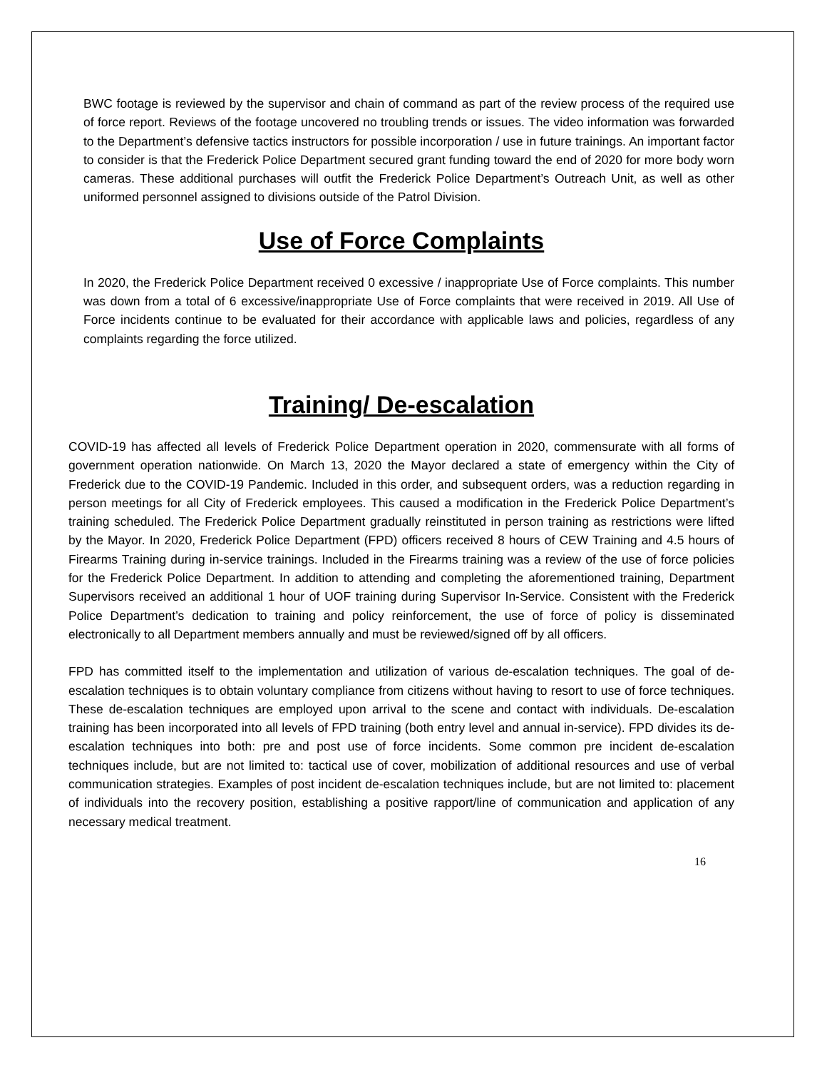BWC footage is reviewed by the supervisor and chain of command as part of the review process of the required use of force report. Reviews of the footage uncovered no troubling trends or issues. The video information was forwarded to the Department’s defensive tactics instructors for possible incorporation / use in future trainings. An important factor to consider is that the Frederick Police Department secured grant funding toward the end of 2020 for more body worn cameras. These additional purchases will outfit the Frederick Police Department’s Outreach Unit, as well as other uniformed personnel assigned to divisions outside of the Patrol Division.
Use of Force Complaints
In 2020, the Frederick Police Department received 0 excessive / inappropriate Use of Force complaints. This number was down from a total of 6 excessive/inappropriate Use of Force complaints that were received in 2019. All Use of Force incidents continue to be evaluated for their accordance with applicable laws and policies, regardless of any complaints regarding the force utilized.
Training/ De-escalation
COVID-19 has affected all levels of Frederick Police Department operation in 2020, commensurate with all forms of government operation nationwide. On March 13, 2020 the Mayor declared a state of emergency within the City of Frederick due to the COVID-19 Pandemic. Included in this order, and subsequent orders, was a reduction regarding in person meetings for all City of Frederick employees. This caused a modification in the Frederick Police Department’s training scheduled. The Frederick Police Department gradually reinstituted in person training as restrictions were lifted by the Mayor. In 2020, Frederick Police Department (FPD) officers received 8 hours of CEW Training and 4.5 hours of Firearms Training during in-service trainings. Included in the Firearms training was a review of the use of force policies for the Frederick Police Department. In addition to attending and completing the aforementioned training, Department Supervisors received an additional 1 hour of UOF training during Supervisor In-Service. Consistent with the Frederick Police Department’s dedication to training and policy reinforcement, the use of force of policy is disseminated electronically to all Department members annually and must be reviewed/signed off by all officers.
FPD has committed itself to the implementation and utilization of various de-escalation techniques. The goal of de-escalation techniques is to obtain voluntary compliance from citizens without having to resort to use of force techniques. These de-escalation techniques are employed upon arrival to the scene and contact with individuals. De-escalation training has been incorporated into all levels of FPD training (both entry level and annual in-service). FPD divides its de-escalation techniques into both: pre and post use of force incidents. Some common pre incident de-escalation techniques include, but are not limited to: tactical use of cover, mobilization of additional resources and use of verbal communication strategies. Examples of post incident de-escalation techniques include, but are not limited to: placement of individuals into the recovery position, establishing a positive rapport/line of communication and application of any necessary medical treatment.
16